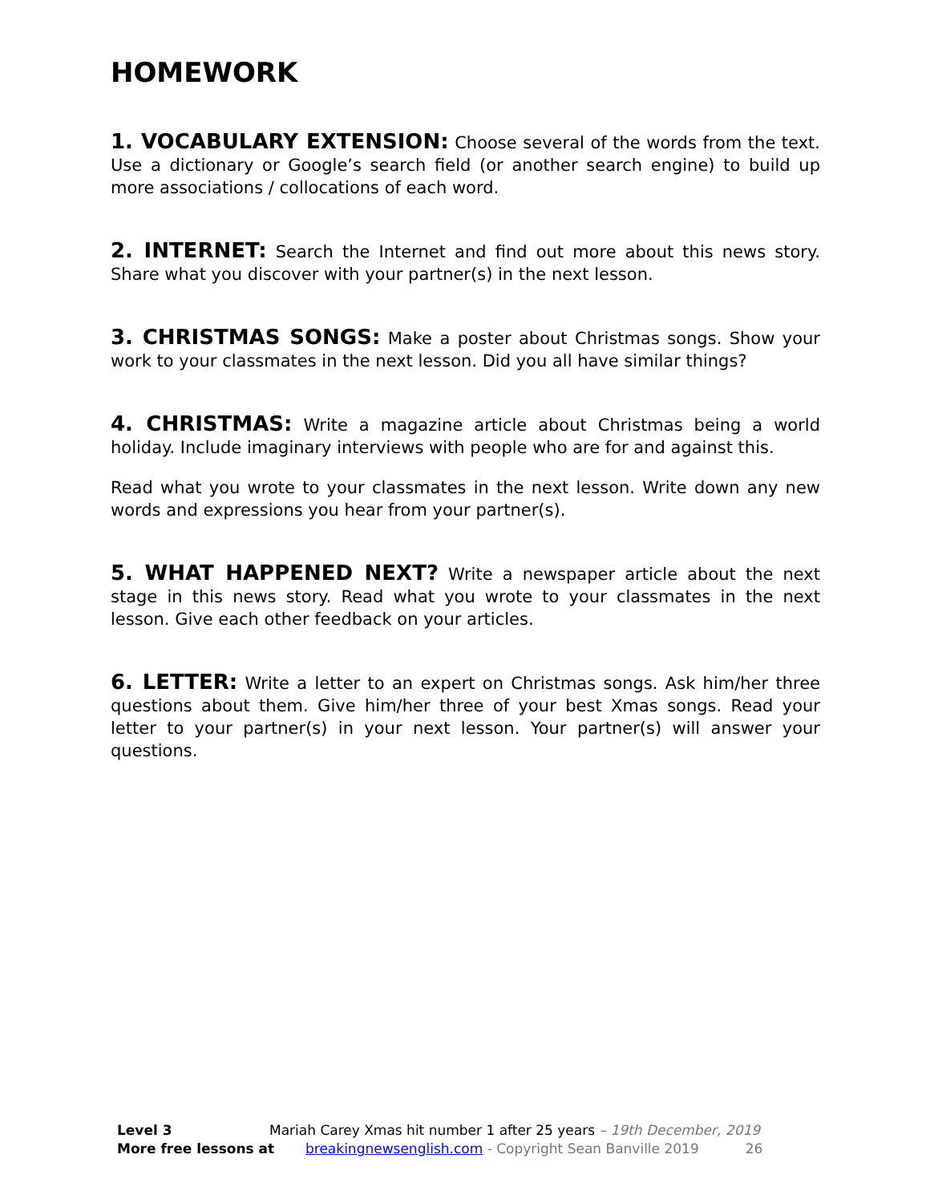HOMEWORK
1. VOCABULARY EXTENSION: Choose several of the words from the text. Use a dictionary or Google’s search field (or another search engine) to build up more associations / collocations of each word.
2. INTERNET: Search the Internet and find out more about this news story. Share what you discover with your partner(s) in the next lesson.
3. CHRISTMAS SONGS: Make a poster about Christmas songs. Show your work to your classmates in the next lesson. Did you all have similar things?
4. CHRISTMAS: Write a magazine article about Christmas being a world holiday. Include imaginary interviews with people who are for and against this.
Read what you wrote to your classmates in the next lesson. Write down any new words and expressions you hear from your partner(s).
5. WHAT HAPPENED NEXT? Write a newspaper article about the next stage in this news story. Read what you wrote to your classmates in the next lesson. Give each other feedback on your articles.
6. LETTER: Write a letter to an expert on Christmas songs. Ask him/her three questions about them. Give him/her three of your best Xmas songs. Read your letter to your partner(s) in your next lesson. Your partner(s) will answer your questions.
Level 3 Mariah Carey Xmas hit number 1 after 25 years – 19th December, 2019
More free lessons at breakingnewsenglish.com - Copyright Sean Banville 2019 26